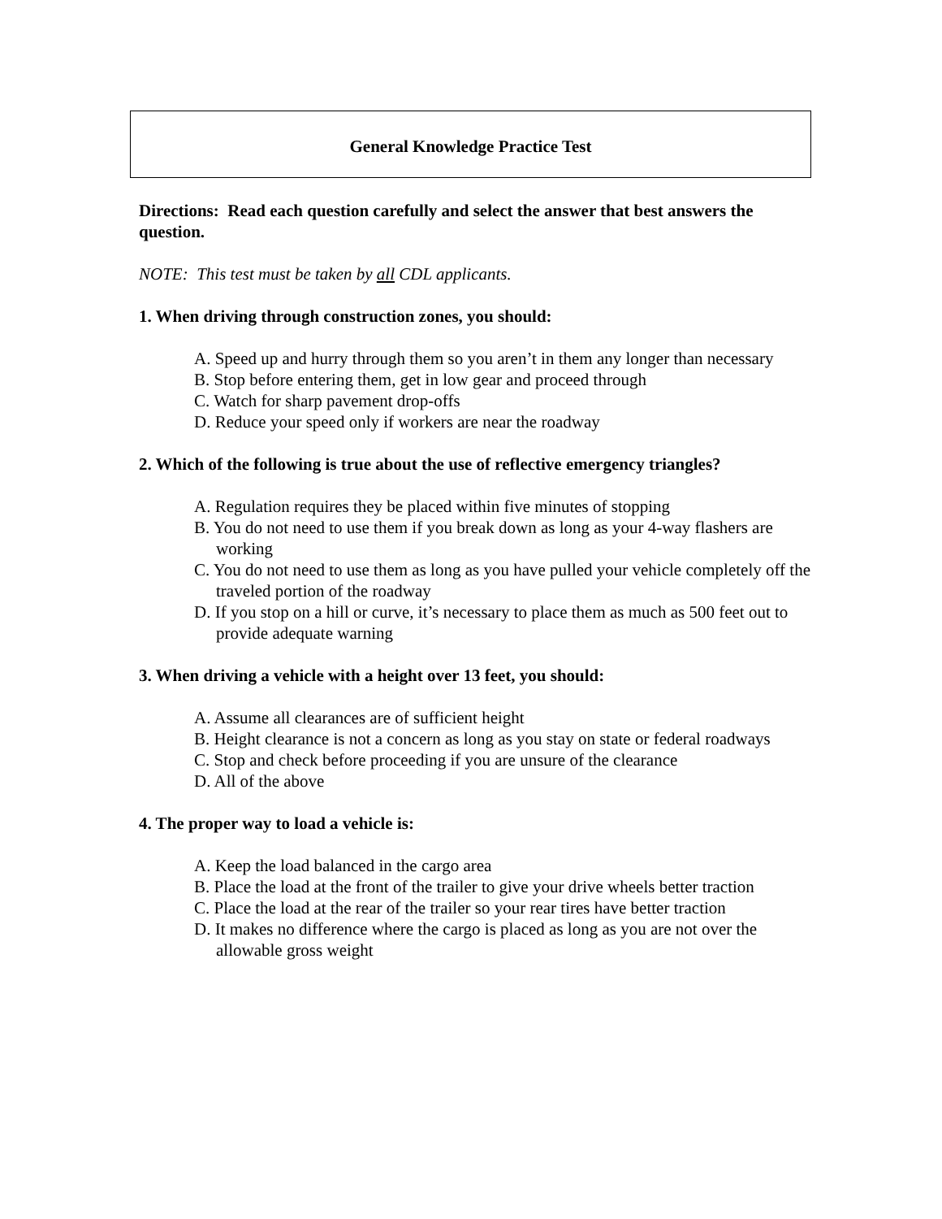General Knowledge Practice Test
Directions: Read each question carefully and select the answer that best answers the question.
NOTE: This test must be taken by all CDL applicants.
1. When driving through construction zones, you should:
A. Speed up and hurry through them so you aren’t in them any longer than necessary
B. Stop before entering them, get in low gear and proceed through
C. Watch for sharp pavement drop-offs
D. Reduce your speed only if workers are near the roadway
2. Which of the following is true about the use of reflective emergency triangles?
A. Regulation requires they be placed within five minutes of stopping
B. You do not need to use them if you break down as long as your 4-way flashers are working
C. You do not need to use them as long as you have pulled your vehicle completely off the traveled portion of the roadway
D. If you stop on a hill or curve, it’s necessary to place them as much as 500 feet out to provide adequate warning
3. When driving a vehicle with a height over 13 feet, you should:
A. Assume all clearances are of sufficient height
B. Height clearance is not a concern as long as you stay on state or federal roadways
C. Stop and check before proceeding if you are unsure of the clearance
D. All of the above
4. The proper way to load a vehicle is:
A. Keep the load balanced in the cargo area
B. Place the load at the front of the trailer to give your drive wheels better traction
C. Place the load at the rear of the trailer so your rear tires have better traction
D. It makes no difference where the cargo is placed as long as you are not over the allowable gross weight